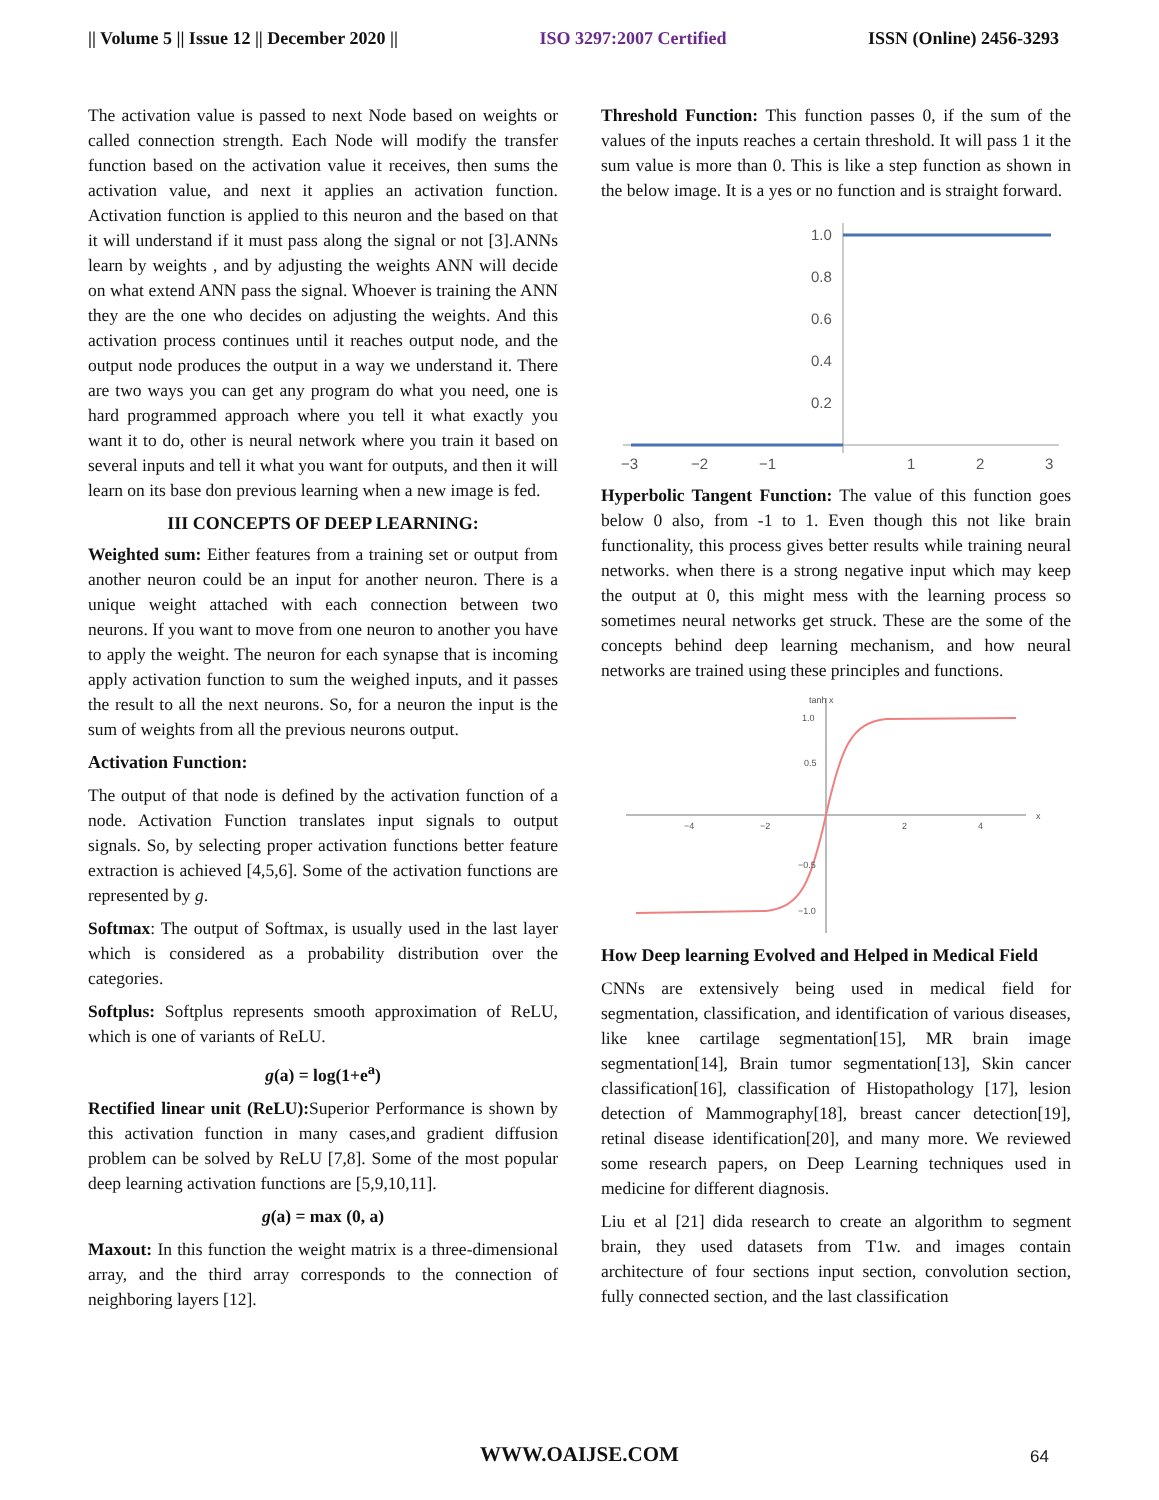|| Volume 5 || Issue 12 || December 2020 || ISO 3297:2007 Certified ISSN (Online) 2456-3293
The activation value is passed to next Node based on weights or called connection strength. Each Node will modify the transfer function based on the activation value it receives, then sums the activation value, and next it applies an activation function. Activation function is applied to this neuron and the based on that it will understand if it must pass along the signal or not [3].ANNs learn by weights , and by adjusting the weights ANN will decide on what extend ANN pass the signal. Whoever is training the ANN they are the one who decides on adjusting the weights. And this activation process continues until it reaches output node, and the output node produces the output in a way we understand it. There are two ways you can get any program do what you need, one is hard programmed approach where you tell it what exactly you want it to do, other is neural network where you train it based on several inputs and tell it what you want for outputs, and then it will learn on its base don previous learning when a new image is fed.
III CONCEPTS OF DEEP LEARNING:
Weighted sum: Either features from a training set or output from another neuron could be an input for another neuron. There is a unique weight attached with each connection between two neurons. If you want to move from one neuron to another you have to apply the weight. The neuron for each synapse that is incoming apply activation function to sum the weighed inputs, and it passes the result to all the next neurons. So, for a neuron the input is the sum of weights from all the previous neurons output.
Activation Function:
The output of that node is defined by the activation function of a node. Activation Function translates input signals to output signals. So, by selecting proper activation functions better feature extraction is achieved [4,5,6]. Some of the activation functions are represented by g.
Softmax: The output of Softmax, is usually used in the last layer which is considered as a probability distribution over the categories.
Softplus: Softplus represents smooth approximation of ReLU, which is one of variants of ReLU.
g(a) = log(1+e<sup>a</sup>)
Rectified linear unit (ReLU): Superior Performance is shown by this activation function in many cases,and gradient diffusion problem can be solved by ReLU [7,8]. Some of the most popular deep learning activation functions are [5,9,10,11].
g(a) = max (0, a)
Maxout: In this function the weight matrix is a three-dimensional array, and the third array corresponds to the connection of neighboring layers [12].
Threshold Function: This function passes 0, if the sum of the values of the inputs reaches a certain threshold. It will pass 1 it the sum value is more than 0. This is like a step function as shown in the below image. It is a yes or no function and is straight forward.
1.0
0.8
0.6
0.4
0.2
−3
−2
−1
1
2
3
Hyperbolic Tangent Function: The value of this function goes below 0 also, from -1 to 1. Even though this not like brain functionality, this process gives better results while training neural networks. when there is a strong negative input which may keep the output at 0, this might mess with the learning process so sometimes neural networks get struck. These are the some of the concepts behind deep learning mechanism, and how neural networks are trained using these principles and functions.
tanh x
1.0
0.5
−0.5
−1.0
−4
−2
2
4
x
How Deep learning Evolved and Helped in Medical Field
CNNs are extensively being used in medical field for segmentation, classification, and identification of various diseases, like knee cartilage segmentation[15], MR brain image segmentation[14], Brain tumor segmentation[13], Skin cancer classification[16], classification of Histopathology [17], lesion detection of Mammography[18], breast cancer detection[19], retinal disease identification[20], and many more. We reviewed some research papers, on Deep Learning techniques used in medicine for different diagnosis.
Liu et al [21] dida research to create an algorithm to segment brain, they used datasets from T1w. and images contain architecture of four sections input section, convolution section, fully connected section, and the last classification
WWW.OAIJSE.COM 64